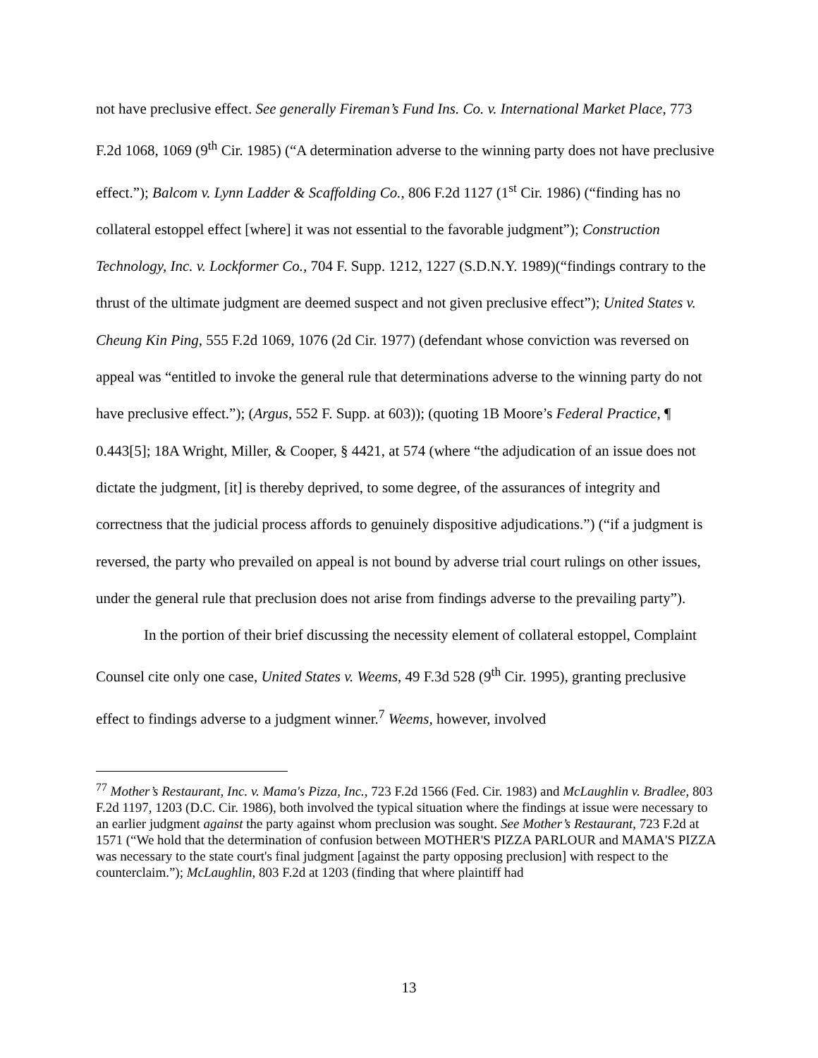not have preclusive effect. See generally Fireman’s Fund Ins. Co. v. International Market Place, 773 F.2d 1068, 1069 (9<sup>th</sup> Cir. 1985) (“A determination adverse to the winning party does not have preclusive effect.”); Balcom v. Lynn Ladder & Scaffolding Co., 806 F.2d 1127 (1<sup>st</sup> Cir. 1986) (“finding has no collateral estoppel effect [where] it was not essential to the favorable judgment”); Construction Technology, Inc. v. Lockformer Co., 704 F. Supp. 1212, 1227 (S.D.N.Y. 1989)(“findings contrary to the thrust of the ultimate judgment are deemed suspect and not given preclusive effect”); United States v. Cheung Kin Ping, 555 F.2d 1069, 1076 (2d Cir. 1977) (defendant whose conviction was reversed on appeal was “entitled to invoke the general rule that determinations adverse to the winning party do not have preclusive effect.”); (Argus, 552 F. Supp. at 603)); (quoting 1B Moore’s Federal Practice, ¶ 0.443[5]; 18A Wright, Miller, & Cooper, § 4421, at 574 (where “the adjudication of an issue does not dictate the judgment, [it] is thereby deprived, to some degree, of the assurances of integrity and correctness that the judicial process affords to genuinely dispositive adjudications.”) (“if a judgment is reversed, the party who prevailed on appeal is not bound by adverse trial court rulings on other issues, under the general rule that preclusion does not arise from findings adverse to the prevailing party”).
In the portion of their brief discussing the necessity element of collateral estoppel, Complaint Counsel cite only one case, United States v. Weems, 49 F.3d 528 (9<sup>th</sup> Cir. 1995), granting preclusive effect to findings adverse to a judgment winner.<sup>7</sup> Weems, however, involved
<sup>77</sup> Mother’s Restaurant, Inc. v. Mama's Pizza, Inc., 723 F.2d 1566 (Fed. Cir. 1983) and McLaughlin v. Bradlee, 803 F.2d 1197, 1203 (D.C. Cir. 1986), both involved the typical situation where the findings at issue were necessary to an earlier judgment against the party against whom preclusion was sought. See Mother’s Restaurant, 723 F.2d at 1571 (“We hold that the determination of confusion between MOTHER'S PIZZA PARLOUR and MAMA'S PIZZA was necessary to the state court's final judgment [against the party opposing preclusion] with respect to the counterclaim.”); McLaughlin, 803 F.2d at 1203 (finding that where plaintiff had
13